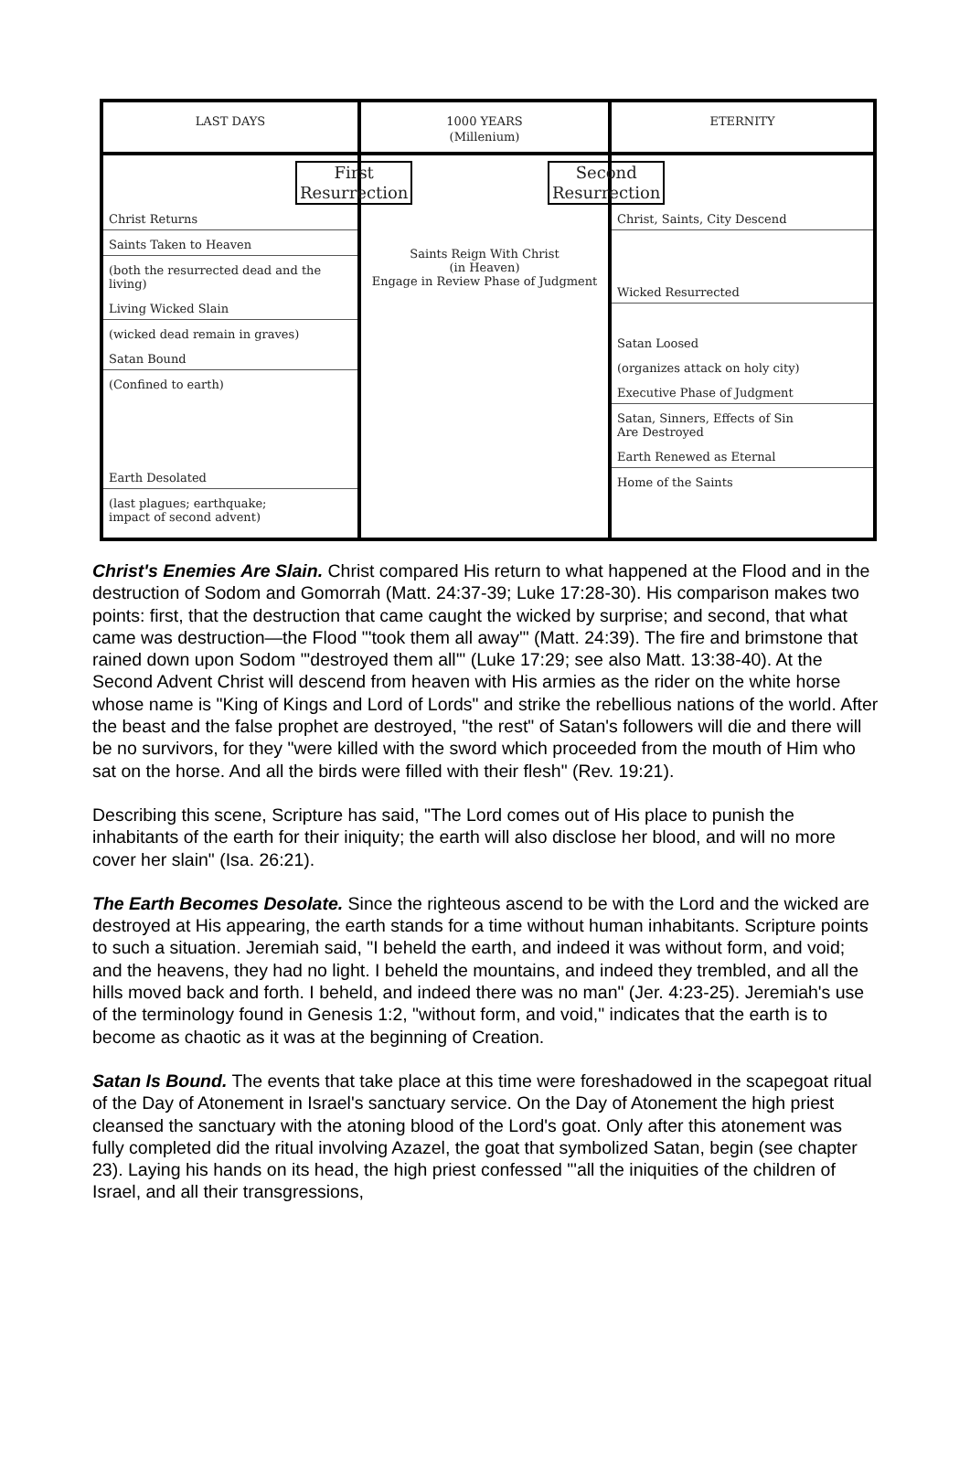LAST DAYS
1000 YEARS
(Millenium)
ETERNITY
First
Resurrection
Christ Returns
Saints Taken to Heaven
(both the resurrected dead and the living)
Living Wicked Slain
(wicked dead remain in graves)
Satan Bound
(Confined to earth)
Earth Desolated
(last plagues; earthquake;
impact of second advent)
Saints Reign With Christ
(in Heaven)
Engage in Review Phase of Judgment
Second
Resurrection
Christ, Saints, City Descend
Wicked Resurrected
Satan Loosed
(organizes attack on holy city)
Executive Phase of Judgment
Satan, Sinners, Effects of Sin
Are Destroyed
Earth Renewed as Eternal
Home of the Saints
Christ's Enemies Are Slain. Christ compared His return to what happened at the Flood and in the destruction of Sodom and Gomorrah (Matt. 24:37-39; Luke 17:28-30). His comparison makes two points: first, that the destruction that came caught the wicked by surprise; and second, that what came was destruction—the Flood "'took them all away'" (Matt. 24:39). The fire and brimstone that rained down upon Sodom "'destroyed them all'" (Luke 17:29; see also Matt. 13:38-40). At the Second Advent Christ will descend from heaven with His armies as the rider on the white horse whose name is "King of Kings and Lord of Lords" and strike the rebellious nations of the world. After the beast and the false prophet are destroyed, "the rest" of Satan's followers will die and there will be no survivors, for they "were killed with the sword which proceeded from the mouth of Him who sat on the horse. And all the birds were filled with their flesh" (Rev. 19:21).
Describing this scene, Scripture has said, "The Lord comes out of His place to punish the inhabitants of the earth for their iniquity; the earth will also disclose her blood, and will no more cover her slain" (Isa. 26:21).
The Earth Becomes Desolate. Since the righteous ascend to be with the Lord and the wicked are destroyed at His appearing, the earth stands for a time without human inhabitants. Scripture points to such a situation. Jeremiah said, "I beheld the earth, and indeed it was without form, and void; and the heavens, they had no light. I beheld the mountains, and indeed they trembled, and all the hills moved back and forth. I beheld, and indeed there was no man" (Jer. 4:23-25). Jeremiah's use of the terminology found in Genesis 1:2, "without form, and void," indicates that the earth is to become as chaotic as it was at the beginning of Creation.
Satan Is Bound. The events that take place at this time were foreshadowed in the scapegoat ritual of the Day of Atonement in Israel's sanctuary service. On the Day of Atonement the high priest cleansed the sanctuary with the atoning blood of the Lord's goat. Only after this atonement was fully completed did the ritual involving Azazel, the goat that symbolized Satan, begin (see chapter 23). Laying his hands on its head, the high priest confessed "'all the iniquities of the children of Israel, and all their transgressions,